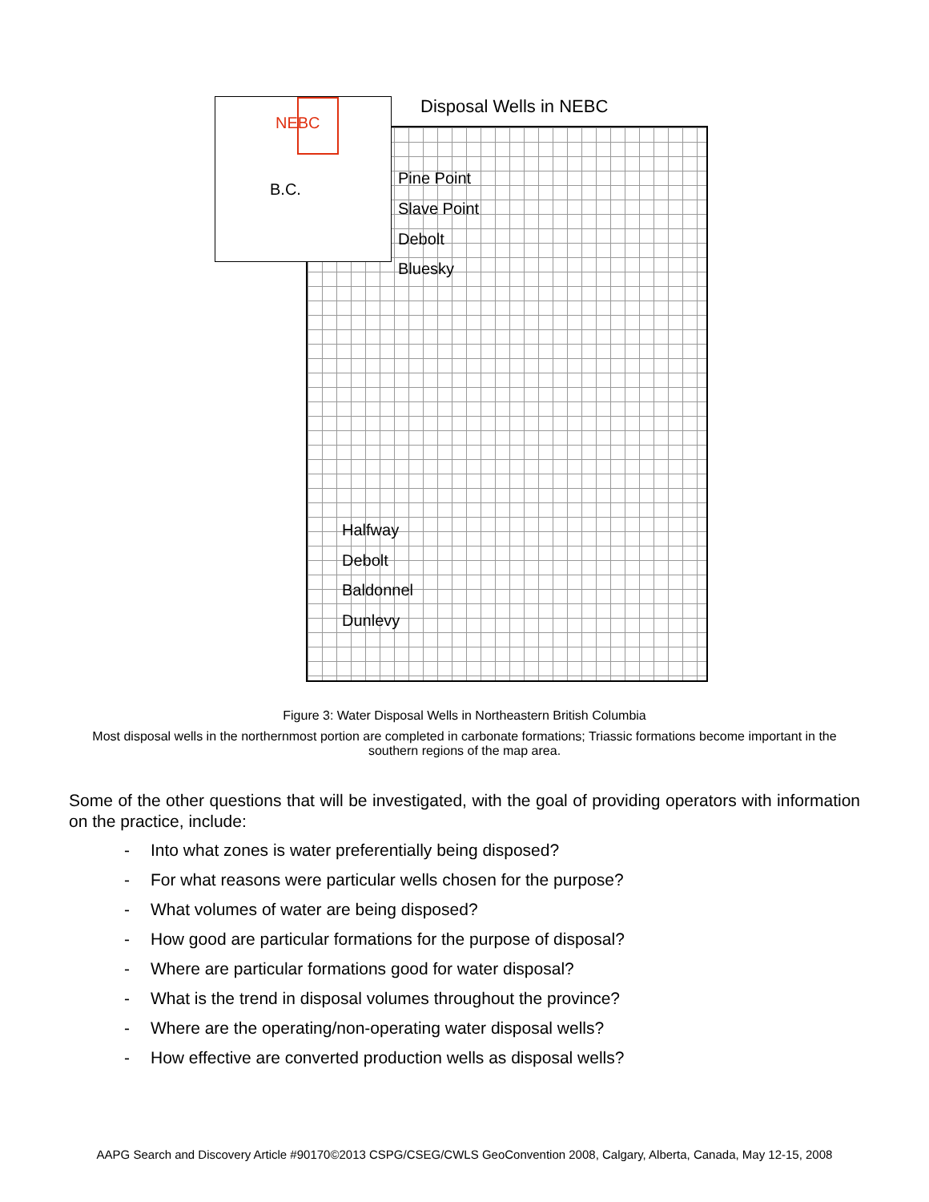Disposal Wells in NEBC
NEBC
B.C.
Pine Point
Slave Point
Debolt
Bluesky
Halfway
Debolt
Baldonnel
Dunlevy
Figure 3: Water Disposal Wells in Northeastern British Columbia
Most disposal wells in the northernmost portion are completed in carbonate formations; Triassic formations become important in the southern regions of the map area.
Some of the other questions that will be investigated, with the goal of providing operators with information on the practice, include:
- Into what zones is water preferentially being disposed?
- For what reasons were particular wells chosen for the purpose?
- What volumes of water are being disposed?
- How good are particular formations for the purpose of disposal?
- Where are particular formations good for water disposal?
- What is the trend in disposal volumes throughout the province?
- Where are the operating/non-operating water disposal wells?
- How effective are converted production wells as disposal wells?
AAPG Search and Discovery Article #90170©2013 CSPG/CSEG/CWLS GeoConvention 2008, Calgary, Alberta, Canada, May 12-15, 2008